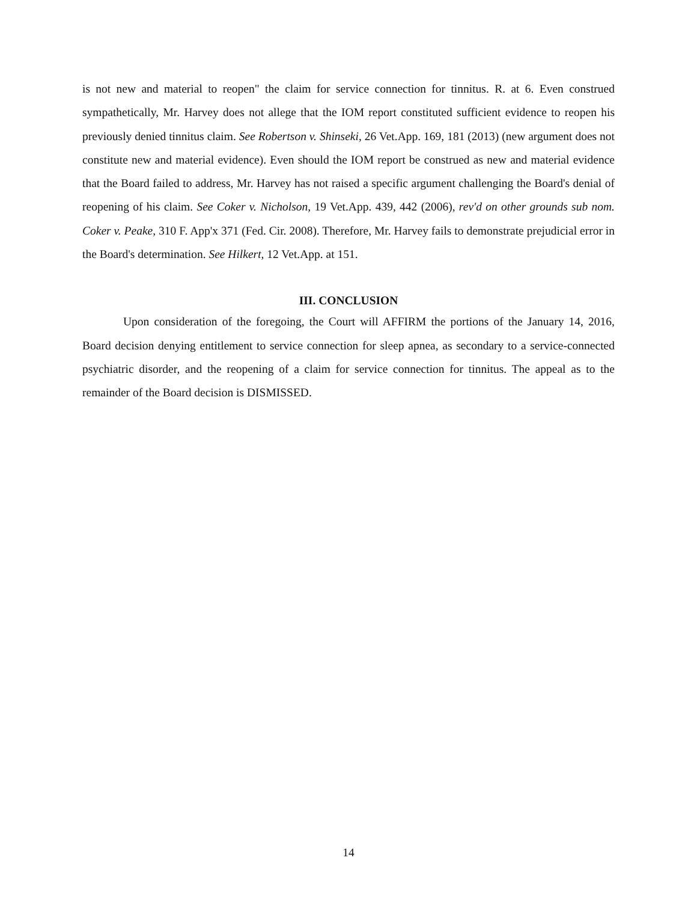is not new and material to reopen" the claim for service connection for tinnitus. R. at 6. Even construed sympathetically, Mr. Harvey does not allege that the IOM report constituted sufficient evidence to reopen his previously denied tinnitus claim. See Robertson v. Shinseki, 26 Vet.App. 169, 181 (2013) (new argument does not constitute new and material evidence). Even should the IOM report be construed as new and material evidence that the Board failed to address, Mr. Harvey has not raised a specific argument challenging the Board's denial of reopening of his claim. See Coker v. Nicholson, 19 Vet.App. 439, 442 (2006), rev'd on other grounds sub nom. Coker v. Peake, 310 F. App'x 371 (Fed. Cir. 2008). Therefore, Mr. Harvey fails to demonstrate prejudicial error in the Board's determination. See Hilkert, 12 Vet.App. at 151.
III. CONCLUSION
Upon consideration of the foregoing, the Court will AFFIRM the portions of the January 14, 2016, Board decision denying entitlement to service connection for sleep apnea, as secondary to a service-connected psychiatric disorder, and the reopening of a claim for service connection for tinnitus. The appeal as to the remainder of the Board decision is DISMISSED.
14